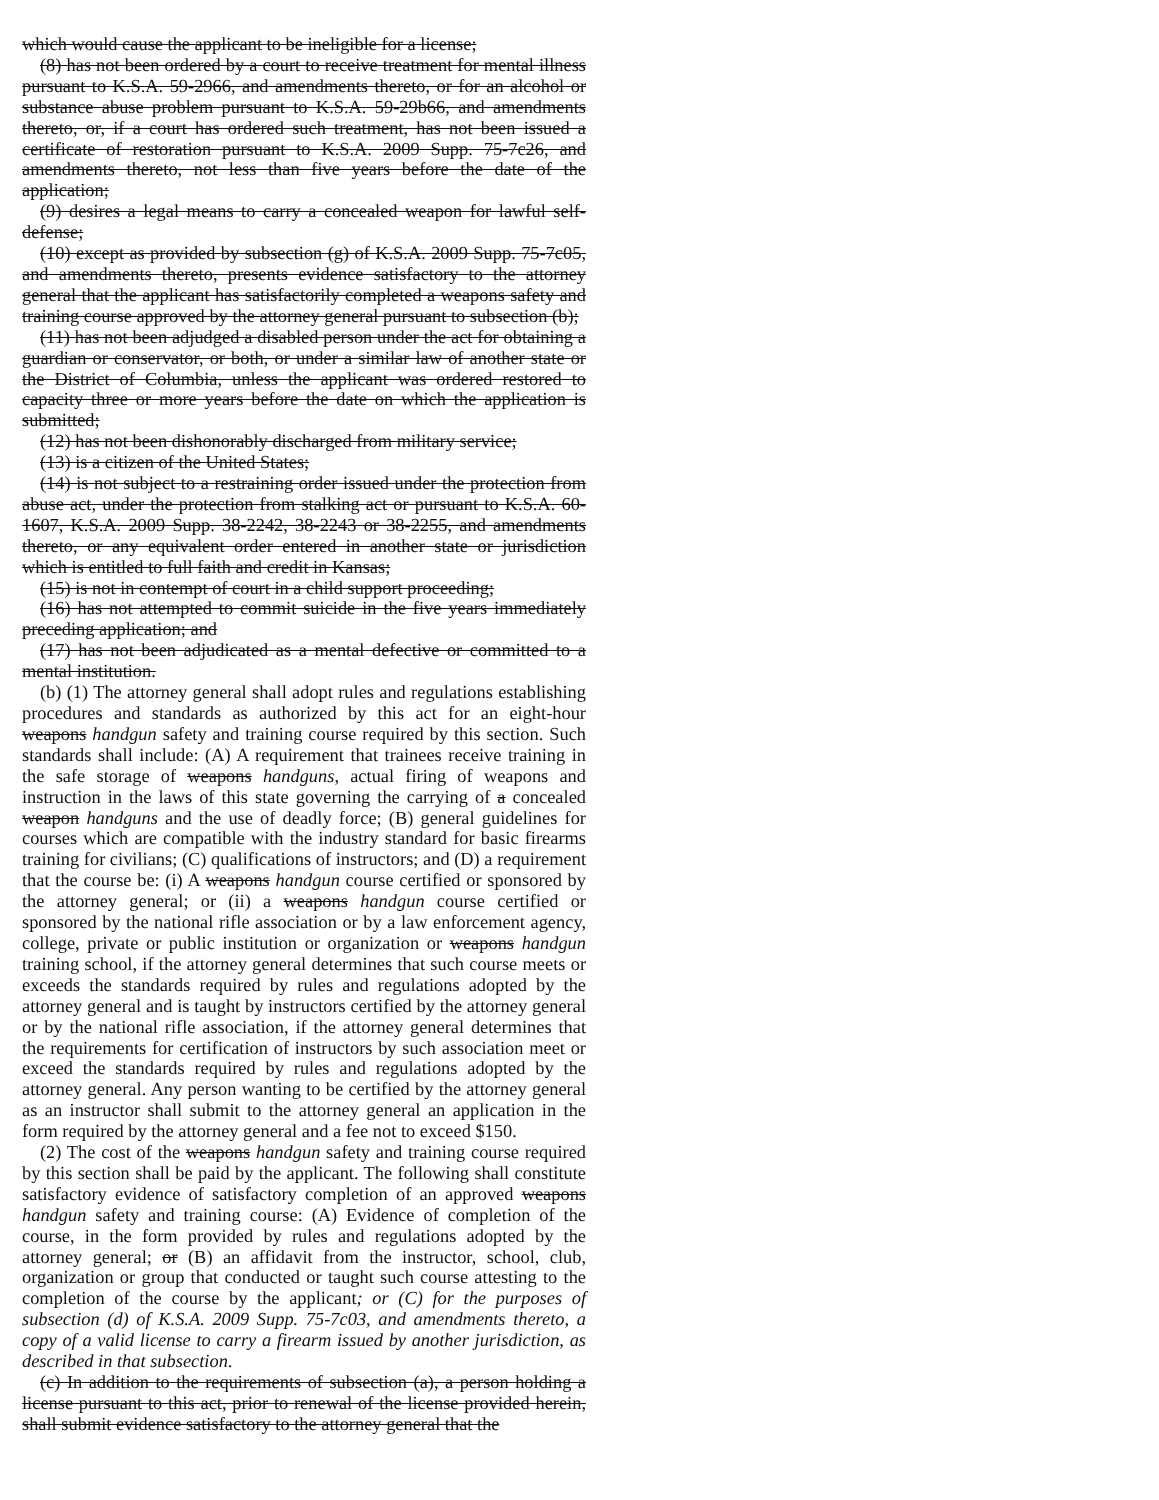which would cause the applicant to be ineligible for a license;
(8) has not been ordered by a court to receive treatment for mental illness pursuant to K.S.A. 59-2966, and amendments thereto, or for an alcohol or substance abuse problem pursuant to K.S.A. 59-29b66, and amendments thereto, or, if a court has ordered such treatment, has not been issued a certificate of restoration pursuant to K.S.A. 2009 Supp. 75-7c26, and amendments thereto, not less than five years before the date of the application;
(9) desires a legal means to carry a concealed weapon for lawful self-defense;
(10) except as provided by subsection (g) of K.S.A. 2009 Supp. 75-7c05, and amendments thereto, presents evidence satisfactory to the attorney general that the applicant has satisfactorily completed a weapons safety and training course approved by the attorney general pursuant to subsection (b);
(11) has not been adjudged a disabled person under the act for obtaining a guardian or conservator, or both, or under a similar law of another state or the District of Columbia, unless the applicant was ordered restored to capacity three or more years before the date on which the application is submitted;
(12) has not been dishonorably discharged from military service;
(13) is a citizen of the United States;
(14) is not subject to a restraining order issued under the protection from abuse act, under the protection from stalking act or pursuant to K.S.A. 60-1607, K.S.A. 2009 Supp. 38-2242, 38-2243 or 38-2255, and amendments thereto, or any equivalent order entered in another state or jurisdiction which is entitled to full faith and credit in Kansas;
(15) is not in contempt of court in a child support proceeding;
(16) has not attempted to commit suicide in the five years immediately preceding application; and
(17) has not been adjudicated as a mental defective or committed to a mental institution.
(b) (1) The attorney general shall adopt rules and regulations establishing procedures and standards as authorized by this act for an eight-hour weapons handgun safety and training course required by this section. Such standards shall include: (A) A requirement that trainees receive training in the safe storage of weapons handguns, actual firing of weapons and instruction in the laws of this state governing the carrying of a concealed weapon handguns and the use of deadly force; (B) general guidelines for courses which are compatible with the industry standard for basic firearms training for civilians; (C) qualifications of instructors; and (D) a requirement that the course be: (i) A weapons handgun course certified or sponsored by the attorney general; or (ii) a weapons handgun course certified or sponsored by the national rifle association or by a law enforcement agency, college, private or public institution or organization or weapons handgun training school, if the attorney general determines that such course meets or exceeds the standards required by rules and regulations adopted by the attorney general and is taught by instructors certified by the attorney general or by the national rifle association, if the attorney general determines that the requirements for certification of instructors by such association meet or exceed the standards required by rules and regulations adopted by the attorney general. Any person wanting to be certified by the attorney general as an instructor shall submit to the attorney general an application in the form required by the attorney general and a fee not to exceed $150.
(2) The cost of the weapons handgun safety and training course required by this section shall be paid by the applicant. The following shall constitute satisfactory evidence of satisfactory completion of an approved weapons handgun safety and training course: (A) Evidence of completion of the course, in the form provided by rules and regulations adopted by the attorney general; or (B) an affidavit from the instructor, school, club, organization or group that conducted or taught such course attesting to the completion of the course by the applicant; or (C) for the purposes of subsection (d) of K.S.A. 2009 Supp. 75-7c03, and amendments thereto, a copy of a valid license to carry a firearm issued by another jurisdiction, as described in that subsection.
(c) In addition to the requirements of subsection (a), a person holding a license pursuant to this act, prior to renewal of the license provided herein, shall submit evidence satisfactory to the attorney general that the